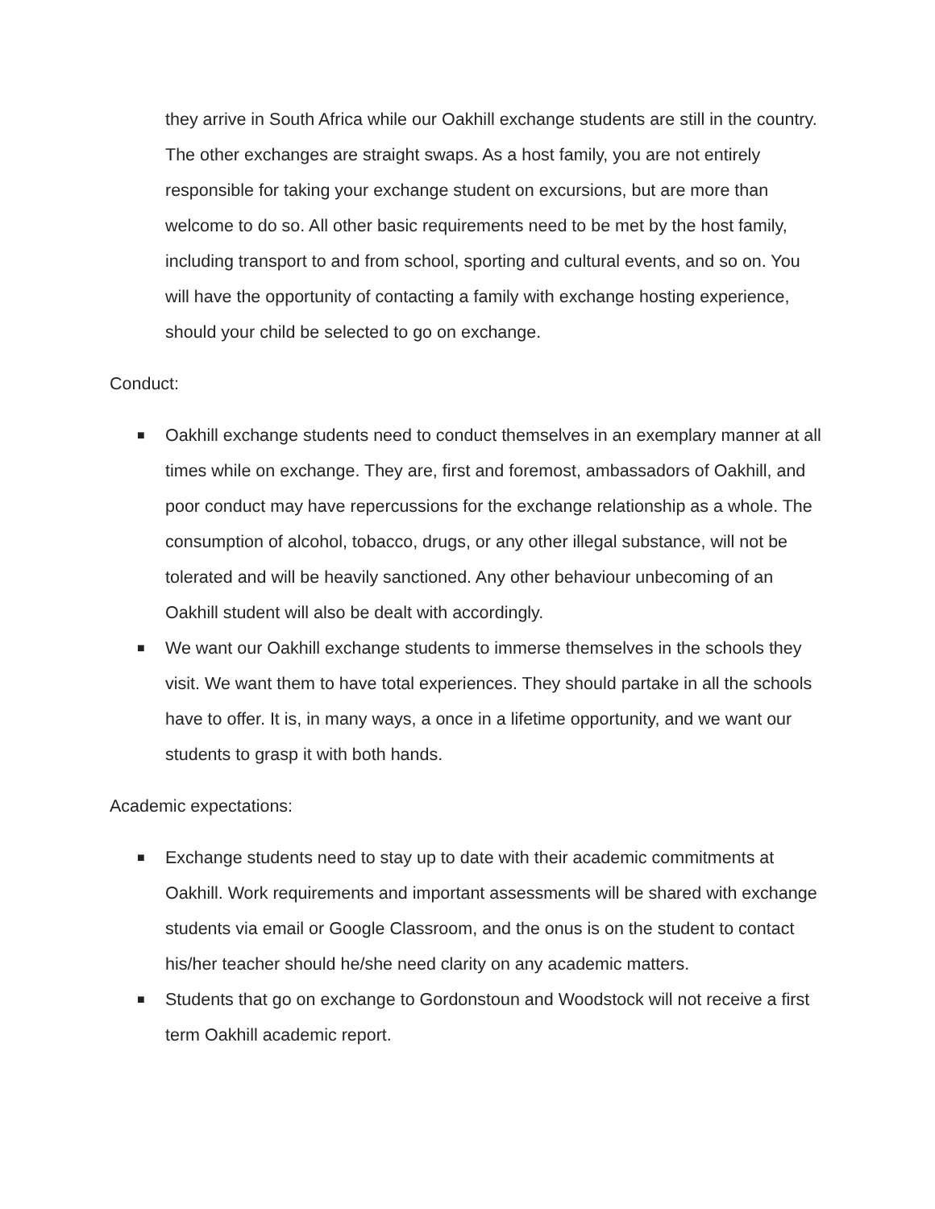they arrive in South Africa while our Oakhill exchange students are still in the country. The other exchanges are straight swaps. As a host family, you are not entirely responsible for taking your exchange student on excursions, but are more than welcome to do so. All other basic requirements need to be met by the host family, including transport to and from school, sporting and cultural events, and so on. You will have the opportunity of contacting a family with exchange hosting experience, should your child be selected to go on exchange.
Conduct:
■ Oakhill exchange students need to conduct themselves in an exemplary manner at all times while on exchange. They are, first and foremost, ambassadors of Oakhill, and poor conduct may have repercussions for the exchange relationship as a whole. The consumption of alcohol, tobacco, drugs, or any other illegal substance, will not be tolerated and will be heavily sanctioned. Any other behaviour unbecoming of an Oakhill student will also be dealt with accordingly.
■ We want our Oakhill exchange students to immerse themselves in the schools they visit. We want them to have total experiences. They should partake in all the schools have to offer. It is, in many ways, a once in a lifetime opportunity, and we want our students to grasp it with both hands.
Academic expectations:
■ Exchange students need to stay up to date with their academic commitments at Oakhill. Work requirements and important assessments will be shared with exchange students via email or Google Classroom, and the onus is on the student to contact his/her teacher should he/she need clarity on any academic matters.
■ Students that go on exchange to Gordonstoun and Woodstock will not receive a first term Oakhill academic report.